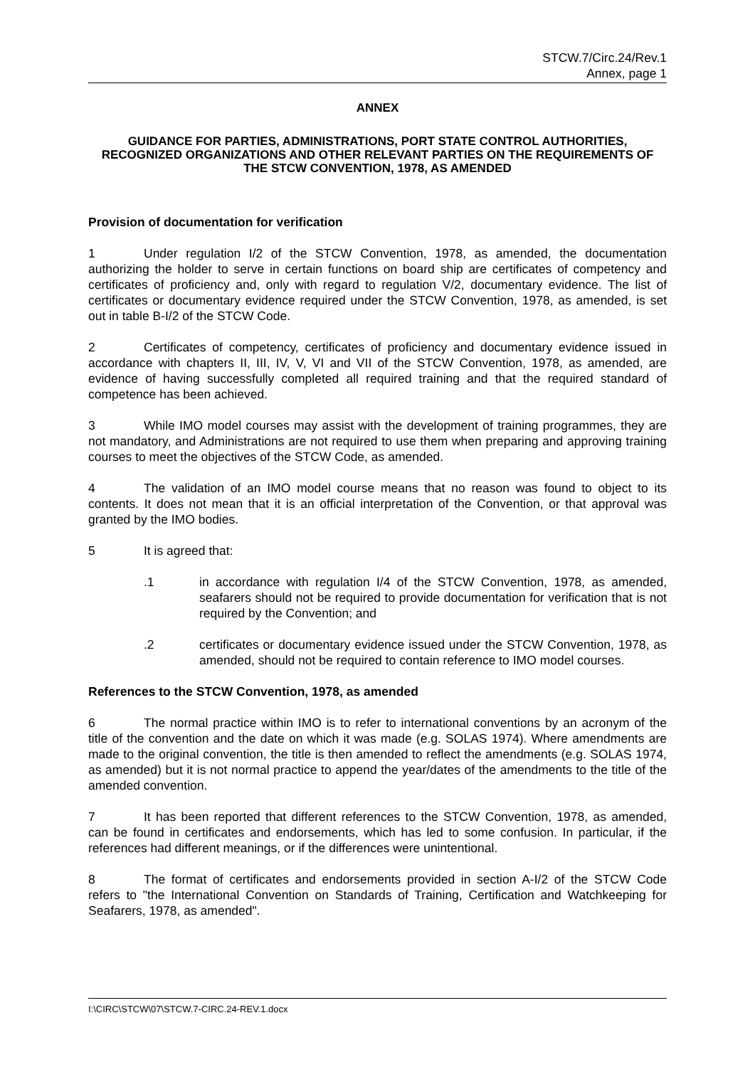STCW.7/Circ.24/Rev.1
Annex, page 1
ANNEX
GUIDANCE FOR PARTIES, ADMINISTRATIONS, PORT STATE CONTROL AUTHORITIES, RECOGNIZED ORGANIZATIONS AND OTHER RELEVANT PARTIES ON THE REQUIREMENTS OF THE STCW CONVENTION, 1978, AS AMENDED
Provision of documentation for verification
1 Under regulation I/2 of the STCW Convention, 1978, as amended, the documentation authorizing the holder to serve in certain functions on board ship are certificates of competency and certificates of proficiency and, only with regard to regulation V/2, documentary evidence. The list of certificates or documentary evidence required under the STCW Convention, 1978, as amended, is set out in table B-I/2 of the STCW Code.
2 Certificates of competency, certificates of proficiency and documentary evidence issued in accordance with chapters II, III, IV, V, VI and VII of the STCW Convention, 1978, as amended, are evidence of having successfully completed all required training and that the required standard of competence has been achieved.
3 While IMO model courses may assist with the development of training programmes, they are not mandatory, and Administrations are not required to use them when preparing and approving training courses to meet the objectives of the STCW Code, as amended.
4 The validation of an IMO model course means that no reason was found to object to its contents. It does not mean that it is an official interpretation of the Convention, or that approval was granted by the IMO bodies.
5 It is agreed that:
.1 in accordance with regulation I/4 of the STCW Convention, 1978, as amended, seafarers should not be required to provide documentation for verification that is not required by the Convention; and
.2 certificates or documentary evidence issued under the STCW Convention, 1978, as amended, should not be required to contain reference to IMO model courses.
References to the STCW Convention, 1978, as amended
6 The normal practice within IMO is to refer to international conventions by an acronym of the title of the convention and the date on which it was made (e.g. SOLAS 1974). Where amendments are made to the original convention, the title is then amended to reflect the amendments (e.g. SOLAS 1974, as amended) but it is not normal practice to append the year/dates of the amendments to the title of the amended convention.
7 It has been reported that different references to the STCW Convention, 1978, as amended, can be found in certificates and endorsements, which has led to some confusion. In particular, if the references had different meanings, or if the differences were unintentional.
8 The format of certificates and endorsements provided in section A-I/2 of the STCW Code refers to "the International Convention on Standards of Training, Certification and Watchkeeping for Seafarers, 1978, as amended".
I:\CIRC\STCW\07\STCW.7-CIRC.24-REV.1.docx